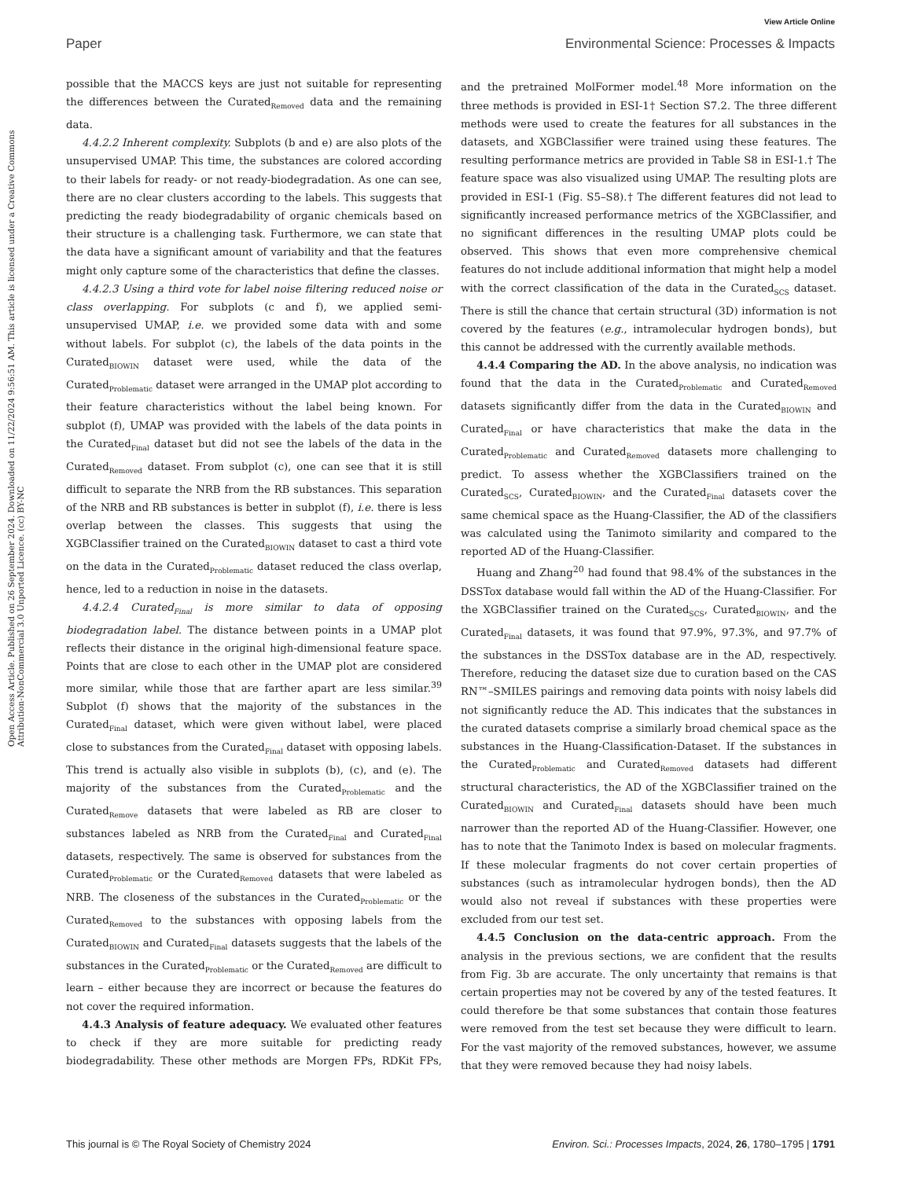View Article Online
Paper Environmental Science: Processes & Impacts
Open Access Article. Published on 26 September 2024. Downloaded on 11/22/2024 9:56:51 AM. This article is licensed under a Creative Commons Attribution-NonCommercial 3.0 Unported Licence. (cc) BY-NC
possible that the MACCS keys are just not suitable for representing the differences between the Curated<sub>Removed</sub> data and the remaining data.
4.4.2.2 Inherent complexity. Subplots (b and e) are also plots of the unsupervised UMAP. This time, the substances are colored according to their labels for ready- or not ready-biodegradation. As one can see, there are no clear clusters according to the labels. This suggests that predicting the ready biodegradability of organic chemicals based on their structure is a challenging task. Furthermore, we can state that the data have a significant amount of variability and that the features might only capture some of the characteristics that define the classes.
4.4.2.3 Using a third vote for label noise filtering reduced noise or class overlapping. For subplots (c and f), we applied semi-unsupervised UMAP, i.e. we provided some data with and some without labels. For subplot (c), the labels of the data points in the Curated<sub>BIOWIN</sub> dataset were used, while the data of the Curated<sub>Problematic</sub> dataset were arranged in the UMAP plot according to their feature characteristics without the label being known. For subplot (f), UMAP was provided with the labels of the data points in the Curated<sub>Final</sub> dataset but did not see the labels of the data in the Curated<sub>Removed</sub> dataset. From subplot (c), one can see that it is still difficult to separate the NRB from the RB substances. This separation of the NRB and RB substances is better in subplot (f), i.e. there is less overlap between the classes. This suggests that using the XGBClassifier trained on the Curated<sub>BIOWIN</sub> dataset to cast a third vote on the data in the Curated<sub>Problematic</sub> dataset reduced the class overlap, hence, led to a reduction in noise in the datasets.
4.4.2.4 Curated<sub>Final</sub> is more similar to data of opposing biodegradation label. The distance between points in a UMAP plot reflects their distance in the original high-dimensional feature space. Points that are close to each other in the UMAP plot are considered more similar, while those that are farther apart are less similar.<sup>39</sup> Subplot (f) shows that the majority of the substances in the Curated<sub>Final</sub> dataset, which were given without label, were placed close to substances from the Curated<sub>Final</sub> dataset with opposing labels. This trend is actually also visible in subplots (b), (c), and (e). The majority of the substances from the Curated<sub>Problematic</sub> and the Curated<sub>Remove</sub> datasets that were labeled as RB are closer to substances labeled as NRB from the Curated<sub>Final</sub> and Curated<sub>Final</sub> datasets, respectively. The same is observed for substances from the Curated<sub>Problematic</sub> or the Curated<sub>Removed</sub> datasets that were labeled as NRB. The closeness of the substances in the Curated<sub>Problematic</sub> or the Curated<sub>Removed</sub> to the substances with opposing labels from the Curated<sub>BIOWIN</sub> and Curated<sub>Final</sub> datasets suggests that the labels of the substances in the Curated<sub>Problematic</sub> or the Curated<sub>Removed</sub> are difficult to learn – either because they are incorrect or because the features do not cover the required information.
4.4.3 Analysis of feature adequacy. We evaluated other features to check if they are more suitable for predicting ready biodegradability. These other methods are Morgen FPs, RDKit FPs, and the pretrained MolFormer model.<sup>48</sup> More information on the three methods is provided in ESI-1† Section S7.2. The three different methods were used to create the features for all substances in the datasets, and XGBClassifier were trained using these features. The resulting performance metrics are provided in Table S8 in ESI-1.† The feature space was also visualized using UMAP. The resulting plots are provided in ESI-1 (Fig. S5–S8).† The different features did not lead to significantly increased performance metrics of the XGBClassifier, and no significant differences in the resulting UMAP plots could be observed. This shows that even more comprehensive chemical features do not include additional information that might help a model with the correct classification of the data in the Curated<sub>SCS</sub> dataset. There is still the chance that certain structural (3D) information is not covered by the features (e.g., intramolecular hydrogen bonds), but this cannot be addressed with the currently available methods.
4.4.4 Comparing the AD. In the above analysis, no indication was found that the data in the Curated<sub>Problematic</sub> and Curated<sub>Removed</sub> datasets significantly differ from the data in the Curated<sub>BIOWIN</sub> and Curated<sub>Final</sub> or have characteristics that make the data in the Curated<sub>Problematic</sub> and Curated<sub>Removed</sub> datasets more challenging to predict. To assess whether the XGBClassifiers trained on the Curated<sub>SCS</sub>, Curated<sub>BIOWIN</sub>, and the Curated<sub>Final</sub> datasets cover the same chemical space as the Huang-Classifier, the AD of the classifiers was calculated using the Tanimoto similarity and compared to the reported AD of the Huang-Classifier.
Huang and Zhang<sup>20</sup> had found that 98.4% of the substances in the DSSTox database would fall within the AD of the Huang-Classifier. For the XGBClassifier trained on the Curated<sub>SCS</sub>, Curated<sub>BIOWIN</sub>, and the Curated<sub>Final</sub> datasets, it was found that 97.9%, 97.3%, and 97.7% of the substances in the DSSTox database are in the AD, respectively. Therefore, reducing the dataset size due to curation based on the CAS RN™–SMILES pairings and removing data points with noisy labels did not significantly reduce the AD. This indicates that the substances in the curated datasets comprise a similarly broad chemical space as the substances in the Huang-Classification-Dataset. If the substances in the Curated<sub>Problematic</sub> and Curated<sub>Removed</sub> datasets had different structural characteristics, the AD of the XGBClassifier trained on the Curated<sub>BIOWIN</sub> and Curated<sub>Final</sub> datasets should have been much narrower than the reported AD of the Huang-Classifier. However, one has to note that the Tanimoto Index is based on molecular fragments. If these molecular fragments do not cover certain properties of substances (such as intramolecular hydrogen bonds), then the AD would also not reveal if substances with these properties were excluded from our test set.
4.4.5 Conclusion on the data-centric approach. From the analysis in the previous sections, we are confident that the results from Fig. 3b are accurate. The only uncertainty that remains is that certain properties may not be covered by any of the tested features. It could therefore be that some substances that contain those features were removed from the test set because they were difficult to learn. For the vast majority of the removed substances, however, we assume that they were removed because they had noisy labels.
This journal is © The Royal Society of Chemistry 2024 Environ. Sci.: Processes Impacts, 2024, 26, 1780–1795 | 1791